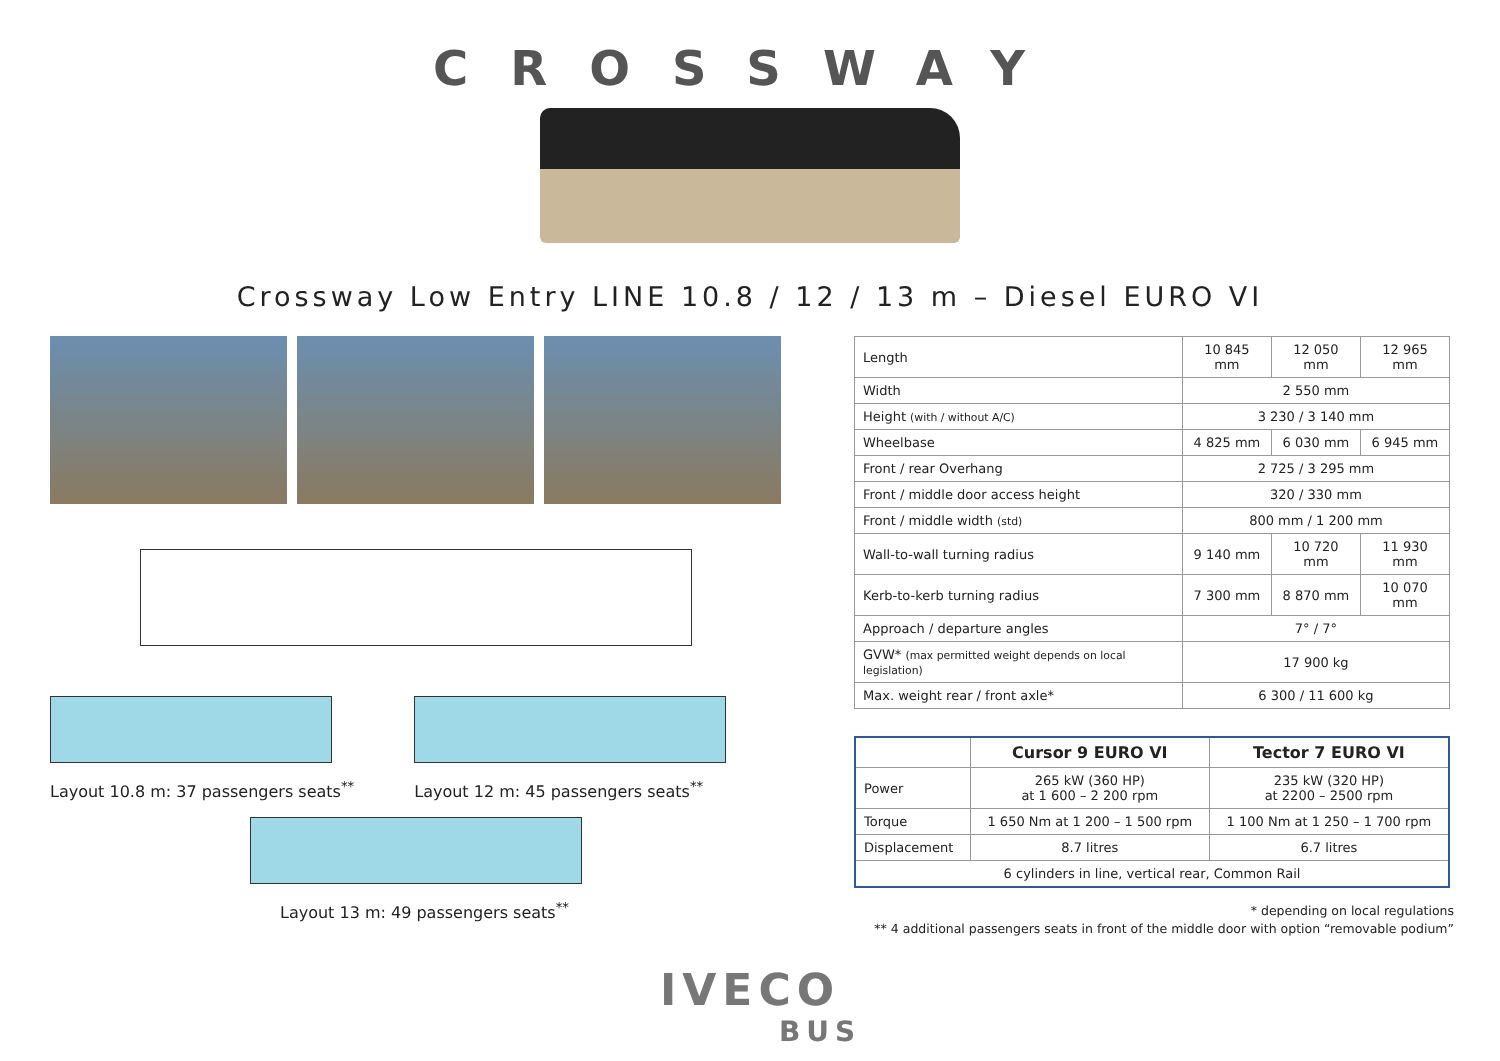CROSSWAY
Crossway Low Entry LINE 10.8 / 12 / 13 m – Diesel EURO VI
Layout 10.8 m: 37 passengers seats<sup>**</sup>
Layout 12 m: 45 passengers seats<sup>**</sup>
Layout 13 m: 49 passengers seats<sup>**</sup>
| Length | 10 845 mm | 12 050 mm | 12 965 mm |
| Width | 2 550 mm | | |
| Height (with / without A/C) | 3 230 / 3 140 mm | | |
| Wheelbase | 4 825 mm | 6 030 mm | 6 945 mm |
| Front / rear Overhang | 2 725 / 3 295 mm | | |
| Front / middle door access height | 320 / 330 mm | | |
| Front / middle width (std) | 800 mm / 1 200 mm | | |
| Wall-to-wall turning radius | 9 140 mm | 10 720 mm | 11 930 mm |
| Kerb-to-kerb turning radius | 7 300 mm | 8 870 mm | 10 070 mm |
| Approach / departure angles | 7° / 7° | | |
| GVW* (max permitted weight depends on local legislation) | 17 900 kg | | |
| Max. weight rear / front axle* | 6 300 / 11 600 kg | | |
| | Cursor 9 EURO VI | Tector 7 EURO VI |
| --- | --- | --- |
| Power | 265 kW (360 HP) at 1 600 – 2 200 rpm | 235 kW (320 HP) at 2200 – 2500 rpm |
| Torque | 1 650 Nm at 1 200 – 1 500 rpm | 1 100 Nm at 1 250 – 1 700 rpm |
| Displacement | 8.7 litres | 6.7 litres |
| 6 cylinders in line, vertical rear, Common Rail | | |
* depending on local regulations
** 4 additional passengers seats in front of the middle door with option “removable podium”
IVECO
BUS